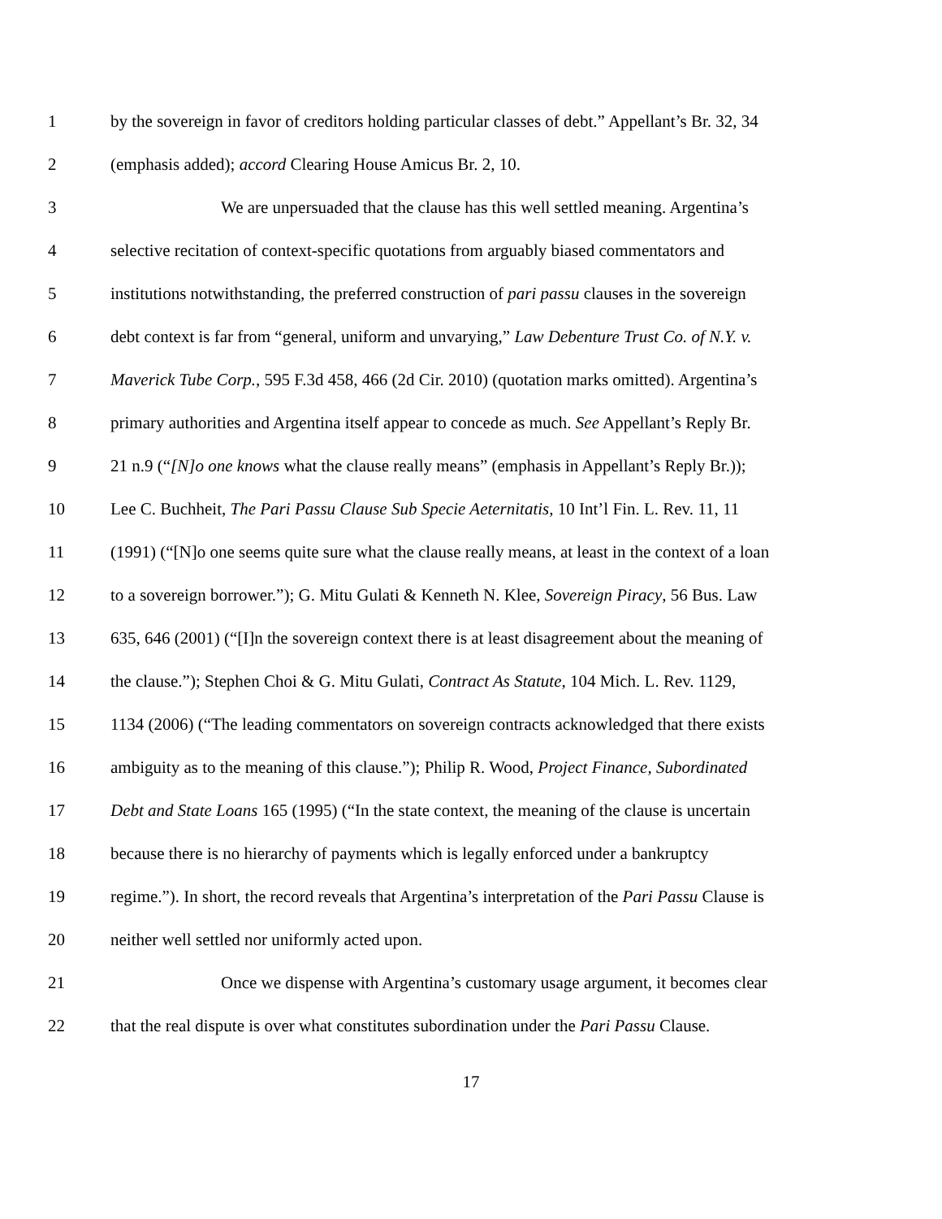1 by the sovereign in favor of creditors holding particular classes of debt.” Appellant’s Br. 32, 34
2 (emphasis added); accord Clearing House Amicus Br. 2, 10.
3 We are unpersuaded that the clause has this well settled meaning. Argentina’s
4 selective recitation of context-specific quotations from arguably biased commentators and
5 institutions notwithstanding, the preferred construction of pari passu clauses in the sovereign
6 debt context is far from “general, uniform and unvarying,” Law Debenture Trust Co. of N.Y. v.
7 Maverick Tube Corp., 595 F.3d 458, 466 (2d Cir. 2010) (quotation marks omitted). Argentina’s
8 primary authorities and Argentina itself appear to concede as much. See Appellant’s Reply Br.
9 21 n.9 (“[N]o one knows what the clause really means” (emphasis in Appellant’s Reply Br.));
10 Lee C. Buchheit, The Pari Passu Clause Sub Specie Aeternitatis, 10 Int’l Fin. L. Rev. 11, 11
11 (1991) (“[N]o one seems quite sure what the clause really means, at least in the context of a loan
12 to a sovereign borrower.”); G. Mitu Gulati & Kenneth N. Klee, Sovereign Piracy, 56 Bus. Law
13 635, 646 (2001) (“[I]n the sovereign context there is at least disagreement about the meaning of
14 the clause.”); Stephen Choi & G. Mitu Gulati, Contract As Statute, 104 Mich. L. Rev. 1129,
15 1134 (2006) (“The leading commentators on sovereign contracts acknowledged that there exists
16 ambiguity as to the meaning of this clause.”); Philip R. Wood, Project Finance, Subordinated
17 Debt and State Loans 165 (1995) (“In the state context, the meaning of the clause is uncertain
18 because there is no hierarchy of payments which is legally enforced under a bankruptcy
19 regime.”). In short, the record reveals that Argentina’s interpretation of the Pari Passu Clause is
20 neither well settled nor uniformly acted upon.
21 Once we dispense with Argentina’s customary usage argument, it becomes clear
22 that the real dispute is over what constitutes subordination under the Pari Passu Clause.
17